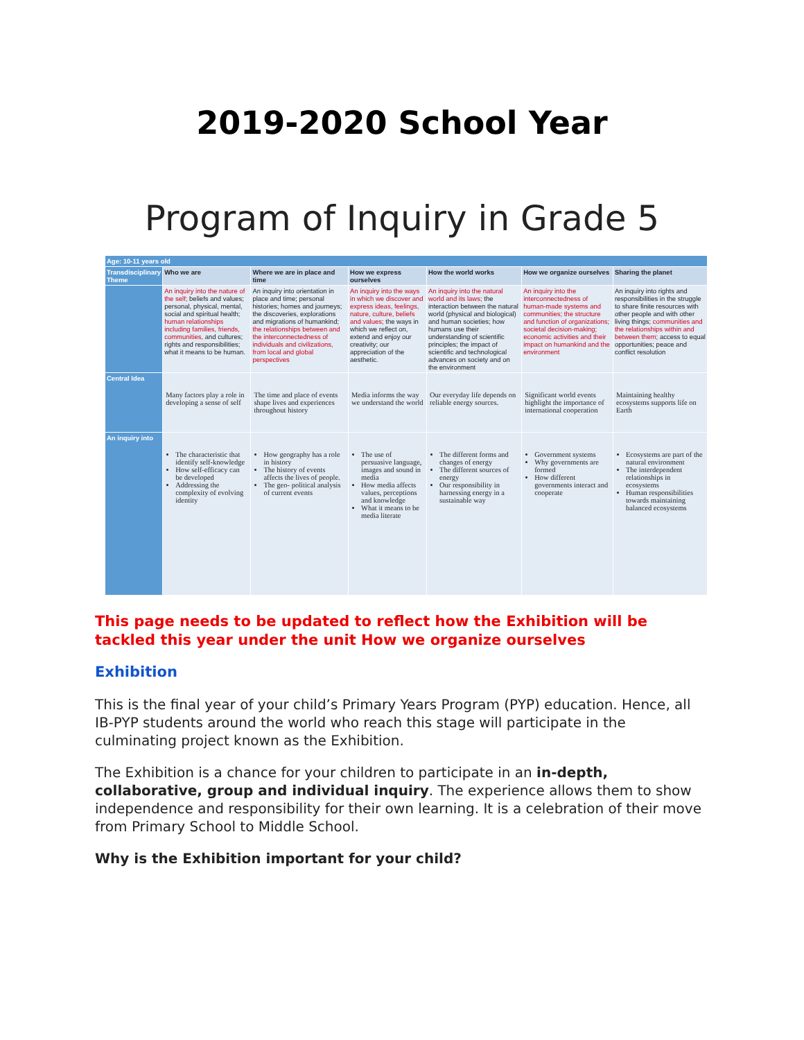2019-2020 School Year
Program of Inquiry in Grade 5
| Age: 10-11 years old | | | | | | |
| Transdisciplinary Theme | Who we are | Where we are in place and time | How we express ourselves | How the world works | How we organize ourselves | Sharing the planet |
| | An inquiry into the nature of the self; beliefs and values; personal, physical, mental, social and spiritual health; human relationships including families, friends, communities, and cultures; rights and responsibilities; what it means to be human. | An inquiry into orientation in place and time; personal histories; homes and journeys; the discoveries, explorations and migrations of humankind; the relationships between and the interconnectedness of individuals and civilizations, from local and global perspectives | An inquiry into the ways in which we discover and express ideas, feelings, nature, culture, beliefs and values; the ways in which we reflect on, extend and enjoy our creativity; our appreciation of the aesthetic. | An inquiry into the natural world and its laws; the interaction between the natural world (physical and biological) and human societies; how humans use their understanding of scientific principles; the impact of scientific and technological advances on society and on the environment | An inquiry into the interconnectedness of human-made systems and communities; the structure and function of organizations; societal decision-making; economic activities and their impact on humankind and the environment | An inquiry into rights and responsibilities in the struggle to share finite resources with other people and with other living things; communities and the relationships within and between them; access to equal opportunities; peace and conflict resolution |
| Central Idea | Many factors play a role in developing a sense of self | The time and place of events shape lives and experiences throughout history | Media informs the way we understand the world | Our everyday life depends on reliable energy sources. | Significant world events highlight the importance of international cooperation | Maintaining healthy ecosystems supports life on Earth |
| An inquiry into | The characteristic that identify self-knowledge How self-efficacy can be developed Addressing the complexity of evolving identity | How geography has a role in history The history of events affects the lives of people. The geo- political analysis of current events | The use of persuasive language, images and sound in media How media affects values, perceptions and knowledge What it means to be media literate | The different forms and changes of energy The different sources of energy Our responsibility in harnessing energy in a sustainable way | Government systems Why governments are formed How different governments interact and cooperate | Ecosystems are part of the natural environment The interdependent relationships in ecosystems Human responsibilities towards maintaining balanced ecosystems |
This page needs to be updated to reflect how the Exhibition will be tackled this year under the unit How we organize ourselves
Exhibition
This is the final year of your child’s Primary Years Program (PYP) education. Hence, all IB-PYP students around the world who reach this stage will participate in the culminating project known as the Exhibition.
The Exhibition is a chance for your children to participate in an in-depth, collaborative, group and individual inquiry. The experience allows them to show independence and responsibility for their own learning. It is a celebration of their move from Primary School to Middle School.
Why is the Exhibition important for your child?